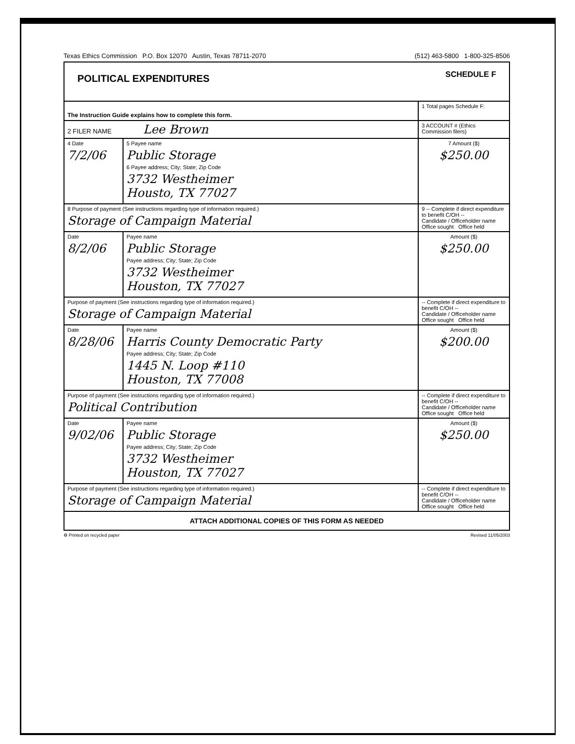Texas Ethics Commission P.O. Box 12070 Austin, Texas 78711-2070 (512) 463-5800 1-800-325-8506
| POLITICAL EXPENDITURES SCHEDULE F | | |
| The Instruction Guide explains how to complete this form. | | 1 Total pages Schedule F: |
| 2 FILER NAME Lee Brown | | 3 ACCOUNT # (Ethics Commission filers) |
| 4 Date 7/2/06 | 5 Payee name Public Storage 6 Payee address; City; State; Zip Code 3732 Westheimer Housto, TX 77027 | 7 Amount ($) $250.00 |
| 8 Purpose of payment (See instructions regarding type of information required.) Storage of Campaign Material | | 9 -- Complete if direct expenditure to benefit C/OH -- Candidate / Officeholder name Office sought Office held |
| Date 8/2/06 | Payee name Public Storage Payee address; City; State; Zip Code 3732 Westheimer Houston, TX 77027 | Amount ($) $250.00 |
| Purpose of payment (See instructions regarding type of information required.) Storage of Campaign Material | | -- Complete if direct expenditure to benefit C/OH -- Candidate / Officeholder name Office sought Office held |
| Date 8/28/06 | Payee name Harris County Democratic Party Payee address; City; State; Zip Code 1445 N. Loop #110 Houston, TX 77008 | Amount ($) $200.00 |
| Purpose of payment (See instructions regarding type of information required.) Political Contribution | | -- Complete if direct expenditure to benefit C/OH -- Candidate / Officeholder name Office sought Office held |
| Date 9/02/06 | Payee name Public Storage Payee address; City; State; Zip Code 3732 Westheimer Houston, TX 77027 | Amount ($) $250.00 |
| Purpose of payment (See instructions regarding type of information required.) Storage of Campaign Material | | -- Complete if direct expenditure to benefit C/OH -- Candidate / Officeholder name Office sought Office held |
| ATTACH ADDITIONAL COPIES OF THIS FORM AS NEEDED | | |
♻ Printed on recycled paper Revised 11/05/2003